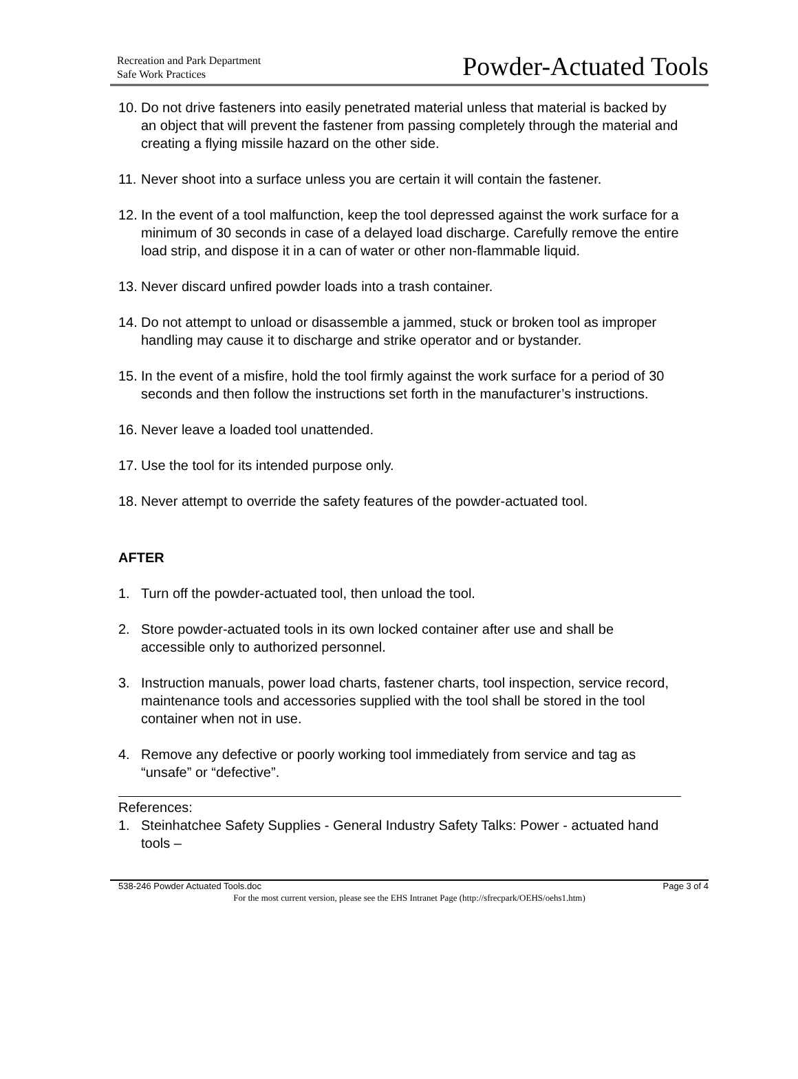Recreation and Park Department
Safe Work Practices
Powder-Actuated Tools
10. Do not drive fasteners into easily penetrated material unless that material is backed by an object that will prevent the fastener from passing completely through the material and creating a flying missile hazard on the other side.
11. Never shoot into a surface unless you are certain it will contain the fastener.
12. In the event of a tool malfunction, keep the tool depressed against the work surface for a minimum of 30 seconds in case of a delayed load discharge. Carefully remove the entire load strip, and dispose it in a can of water or other non-flammable liquid.
13. Never discard unfired powder loads into a trash container.
14. Do not attempt to unload or disassemble a jammed, stuck or broken tool as improper handling may cause it to discharge and strike operator and or bystander.
15. In the event of a misfire, hold the tool firmly against the work surface for a period of 30 seconds and then follow the instructions set forth in the manufacturer’s instructions.
16. Never leave a loaded tool unattended.
17. Use the tool for its intended purpose only.
18. Never attempt to override the safety features of the powder-actuated tool.
AFTER
1. Turn off the powder-actuated tool, then unload the tool.
2. Store powder-actuated tools in its own locked container after use and shall be accessible only to authorized personnel.
3. Instruction manuals, power load charts, fastener charts, tool inspection, service record, maintenance tools and accessories supplied with the tool shall be stored in the tool container when not in use.
4. Remove any defective or poorly working tool immediately from service and tag as “unsafe” or “defective”.
References:
1. Steinhatchee Safety Supplies - General Industry Safety Talks: Power - actuated hand tools –
538-246 Powder Actuated Tools.doc Page 3 of 4
For the most current version, please see the EHS Intranet Page (http://sfrecpark/OEHS/oehs1.htm)